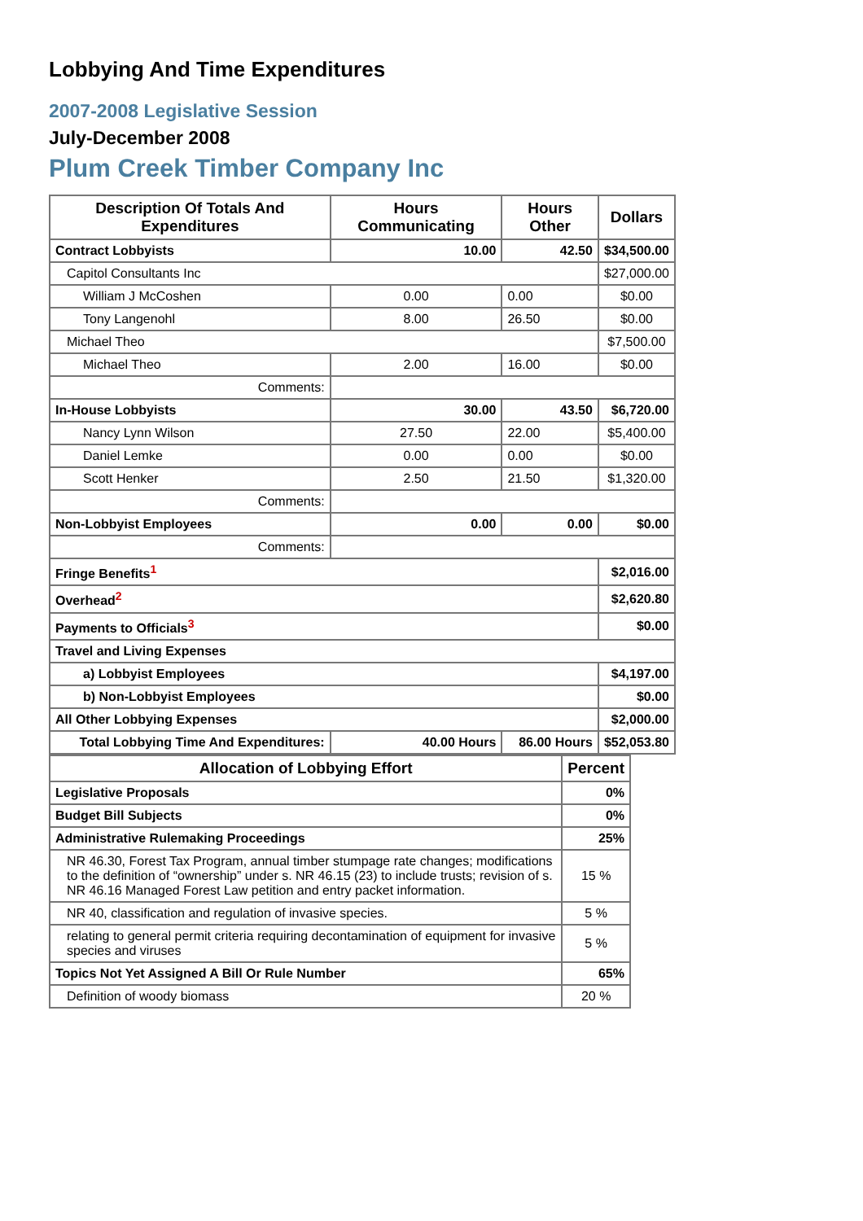Lobbying And Time Expenditures
2007-2008 Legislative Session
July-December 2008
Plum Creek Timber Company Inc
| Description Of Totals And Expenditures | Hours Communicating | Hours Other | Dollars |
| --- | --- | --- | --- |
| Contract Lobbyists | 10.00 | 42.50 | $34,500.00 |
| Capitol Consultants Inc | | | $27,000.00 |
| William J McCoshen | 0.00 | 0.00 | $0.00 |
| Tony Langenohl | 8.00 | 26.50 | $0.00 |
| Michael Theo | | | $7,500.00 |
| Michael Theo | 2.00 | 16.00 | $0.00 |
| Comments: | | | |
| In-House Lobbyists | 30.00 | 43.50 | $6,720.00 |
| Nancy Lynn Wilson | 27.50 | 22.00 | $5,400.00 |
| Daniel Lemke | 0.00 | 0.00 | $0.00 |
| Scott Henker | 2.50 | 21.50 | $1,320.00 |
| Comments: | | | |
| Non-Lobbyist Employees | 0.00 | 0.00 | $0.00 |
| Comments: | | | |
| Fringe Benefits<sup>1</sup> | | | $2,016.00 |
| Overhead<sup>2</sup> | | | $2,620.80 |
| Payments to Officials<sup>3</sup> | | | $0.00 |
| Travel and Living Expenses | | | |
| a) Lobbyist Employees | | | $4,197.00 |
| b) Non-Lobbyist Employees | | | $0.00 |
| All Other Lobbying Expenses | | | $2,000.00 |
| Total Lobbying Time And Expenditures: | 40.00 Hours | 86.00 Hours | $52,053.80 |
| Allocation of Lobbying Effort | Percent |
| --- | --- |
| Legislative Proposals | 0% |
| Budget Bill Subjects | 0% |
| Administrative Rulemaking Proceedings | 25% |
| NR 46.30, Forest Tax Program, annual timber stumpage rate changes; modifications to the definition of “ownership” under s. NR 46.15 (23) to include trusts; revision of s. NR 46.16 Managed Forest Law petition and entry packet information. | 15 % |
| NR 40, classification and regulation of invasive species. | 5 % |
| relating to general permit criteria requiring decontamination of equipment for invasive species and viruses | 5 % |
| Topics Not Yet Assigned A Bill Or Rule Number | 65% |
| Definition of woody biomass | 20 % |